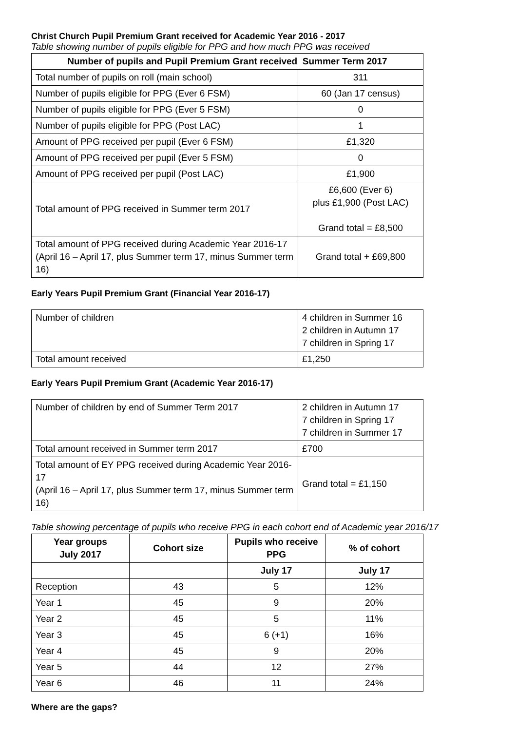Christ Church Pupil Premium Grant received for Academic Year 2016 - 2017
Table showing number of pupils eligible for PPG and how much PPG was received
| Number of pupils and Pupil Premium Grant received Summer Term 2017 | |
| --- | --- |
| Total number of pupils on roll (main school) | 311 |
| Number of pupils eligible for PPG (Ever 6 FSM) | 60 (Jan 17 census) |
| Number of pupils eligible for PPG (Ever 5 FSM) | 0 |
| Number of pupils eligible for PPG (Post LAC) | 1 |
| Amount of PPG received per pupil (Ever 6 FSM) | £1,320 |
| Amount of PPG received per pupil (Ever 5 FSM) | 0 |
| Amount of PPG received per pupil (Post LAC) | £1,900 |
| Total amount of PPG received in Summer term 2017 | £6,600 (Ever 6) plus £1,900 (Post LAC) Grand total = £8,500 |
| Total amount of PPG received during Academic Year 2016-17 (April 16 – April 17, plus Summer term 17, minus Summer term 16) | Grand total + £69,800 |
Early Years Pupil Premium Grant (Financial Year 2016-17)
| Number of children | 4 children in Summer 16 2 children in Autumn 17 7 children in Spring 17 |
| Total amount received | £1,250 |
Early Years Pupil Premium Grant (Academic Year 2016-17)
| Number of children by end of Summer Term 2017 | 2 children in Autumn 17 7 children in Spring 17 7 children in Summer 17 |
| Total amount received in Summer term 2017 | £700 |
| Total amount of EY PPG received during Academic Year 2016-17 (April 16 – April 17, plus Summer term 17, minus Summer term 16) | Grand total = £1,150 |
Table showing percentage of pupils who receive PPG in each cohort end of Academic year 2016/17
| Year groups July 2017 | Cohort size | Pupils who receive PPG | % of cohort |
| --- | --- | --- | --- |
| | | July 17 | July 17 |
| Reception | 43 | 5 | 12% |
| Year 1 | 45 | 9 | 20% |
| Year 2 | 45 | 5 | 11% |
| Year 3 | 45 | 6 (+1) | 16% |
| Year 4 | 45 | 9 | 20% |
| Year 5 | 44 | 12 | 27% |
| Year 6 | 46 | 11 | 24% |
Where are the gaps?